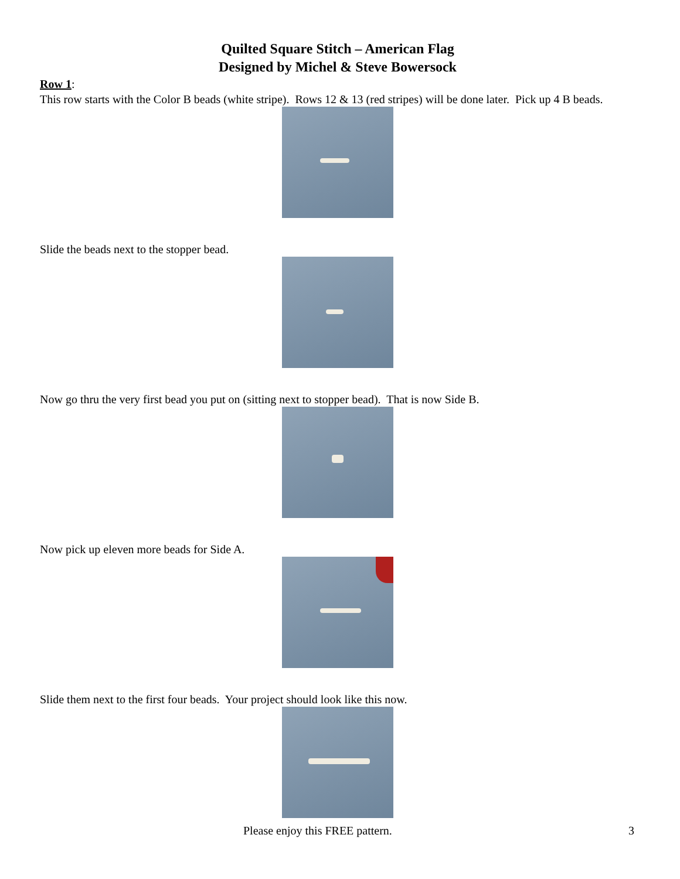Quilted Square Stitch – American Flag
Designed by Michel & Steve Bowersock
Row 1:
This row starts with the Color B beads (white stripe). Rows 12 & 13 (red stripes) will be done later. Pick up 4 B beads.
Slide the beads next to the stopper bead.
Now go thru the very first bead you put on (sitting next to stopper bead). That is now Side B.
Now pick up eleven more beads for Side A.
Slide them next to the first four beads. Your project should look like this now.
Please enjoy this FREE pattern. 3